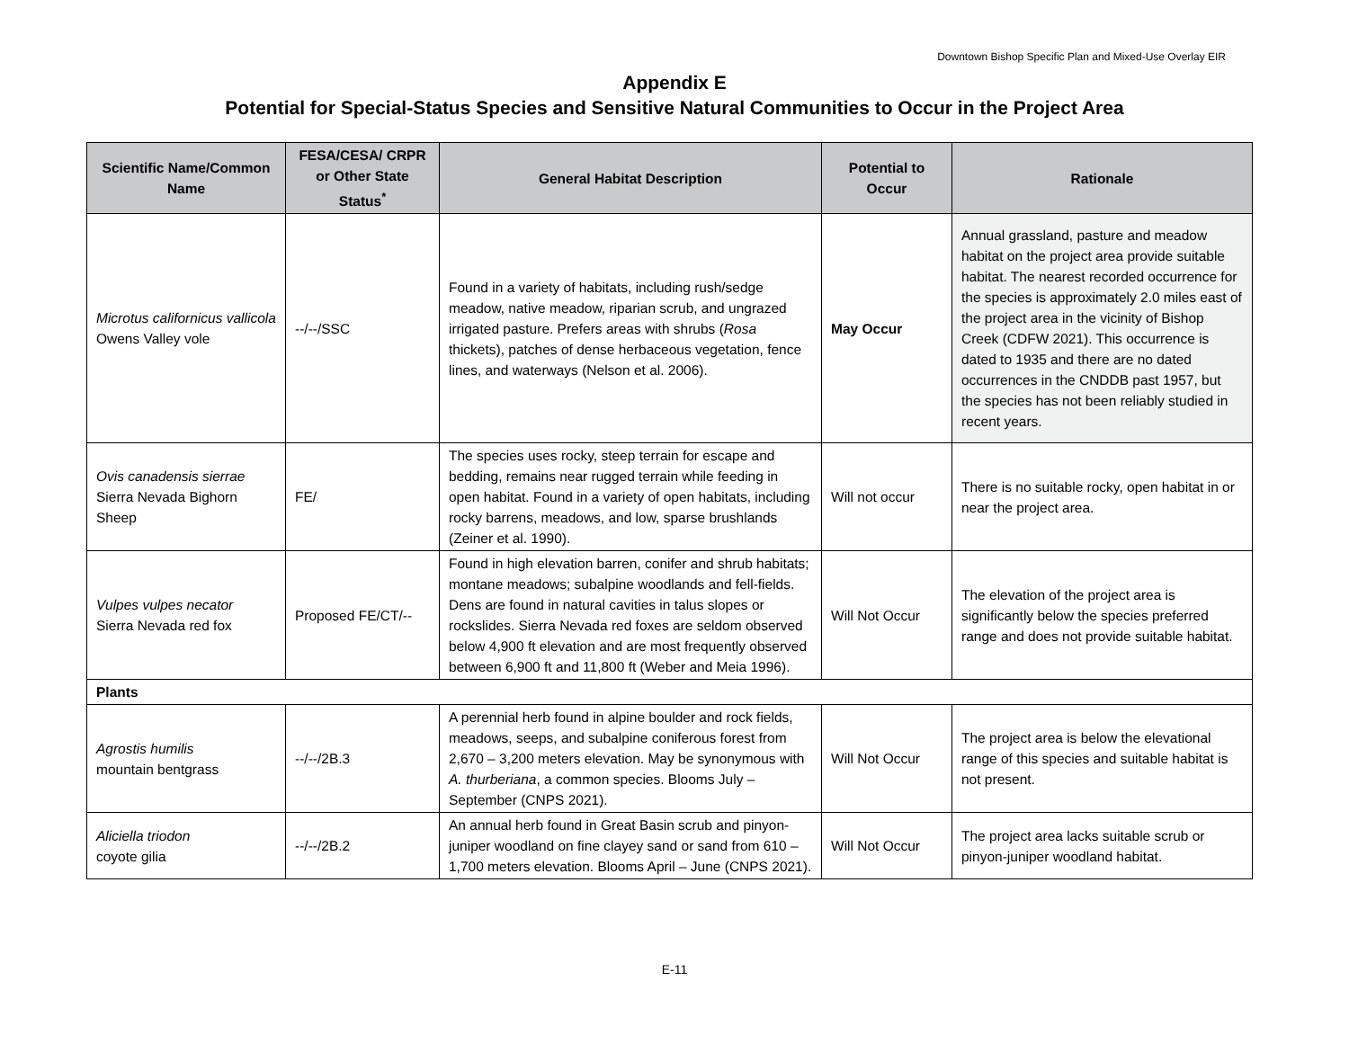Downtown Bishop Specific Plan and Mixed-Use Overlay EIR
Appendix E
Potential for Special-Status Species and Sensitive Natural Communities to Occur in the Project Area
| Scientific Name/Common Name | FESA/CESA/ CRPR or Other State Status<sup>*</sup> | General Habitat Description | Potential to Occur | Rationale |
| --- | --- | --- | --- | --- |
| Microtus californicus vallicola Owens Valley vole | --/--/SSC | Found in a variety of habitats, including rush/sedge meadow, native meadow, riparian scrub, and ungrazed irrigated pasture. Prefers areas with shrubs ( Rosa thickets), patches of dense herbaceous vegetation, fence lines, and waterways (Nelson et al. 2006). | May Occur | Annual grassland, pasture and meadow habitat on the project area provide suitable habitat. The nearest recorded occurrence for the species is approximately 2.0 miles east of the project area in the vicinity of Bishop Creek (CDFW 2021). This occurrence is dated to 1935 and there are no dated occurrences in the CNDDB past 1957, but the species has not been reliably studied in recent years. |
| Ovis canadensis sierrae Sierra Nevada Bighorn Sheep | FE/ | The species uses rocky, steep terrain for escape and bedding, remains near rugged terrain while feeding in open habitat. Found in a variety of open habitats, including rocky barrens, meadows, and low, sparse brushlands (Zeiner et al. 1990). | Will not occur | There is no suitable rocky, open habitat in or near the project area. |
| Vulpes vulpes necator Sierra Nevada red fox | Proposed FE/CT/-- | Found in high elevation barren, conifer and shrub habitats; montane meadows; subalpine woodlands and fell-fields. Dens are found in natural cavities in talus slopes or rockslides. Sierra Nevada red foxes are seldom observed below 4,900 ft elevation and are most frequently observed between 6,900 ft and 11,800 ft (Weber and Meia 1996). | Will Not Occur | The elevation of the project area is significantly below the species preferred range and does not provide suitable habitat. |
| Plants | | | | |
| Agrostis humilis mountain bentgrass | --/--/2B.3 | A perennial herb found in alpine boulder and rock fields, meadows, seeps, and subalpine coniferous forest from 2,670 – 3,200 meters elevation. May be synonymous with A. thurberiana , a common species. Blooms July – September (CNPS 2021). | Will Not Occur | The project area is below the elevational range of this species and suitable habitat is not present. |
| Aliciella triodon coyote gilia | --/--/2B.2 | An annual herb found in Great Basin scrub and pinyon-juniper woodland on fine clayey sand or sand from 610 – 1,700 meters elevation. Blooms April – June (CNPS 2021). | Will Not Occur | The project area lacks suitable scrub or pinyon-juniper woodland habitat. |
E-11